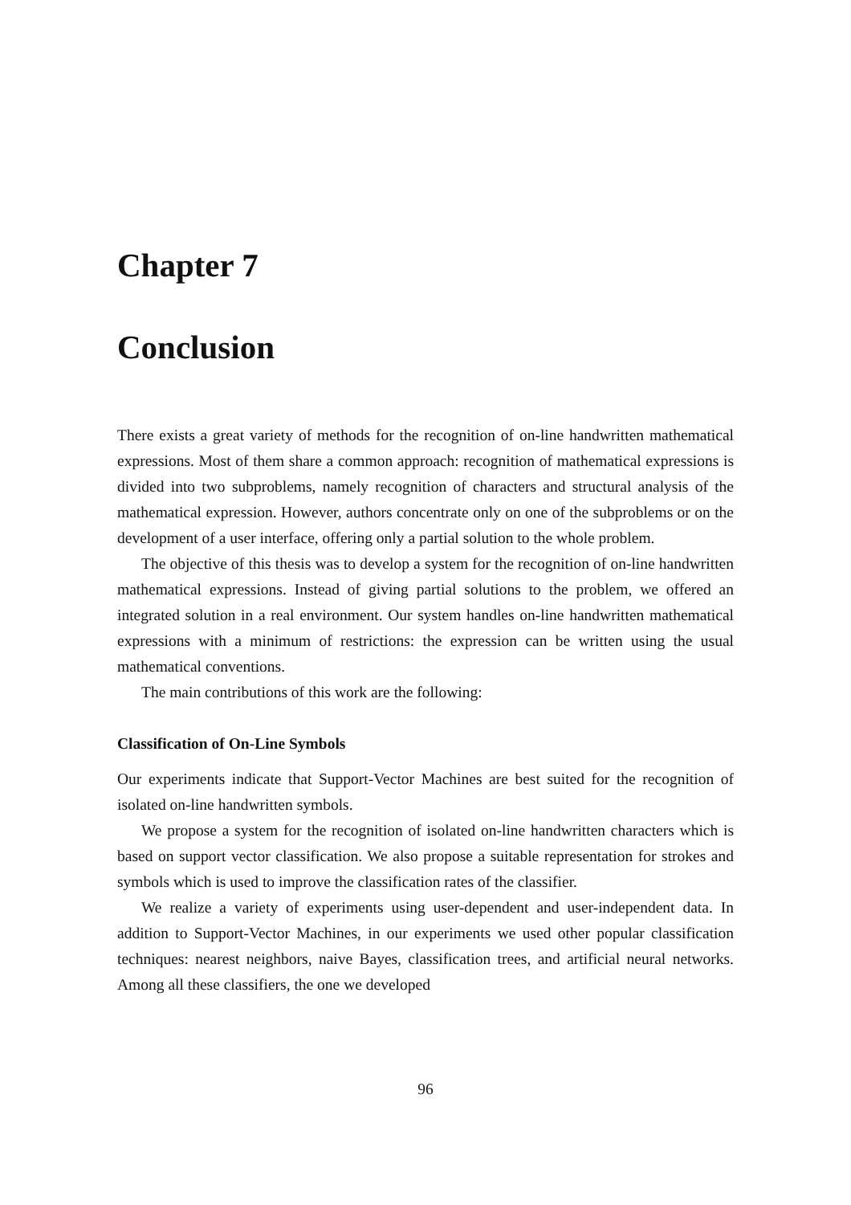Chapter 7
Conclusion
There exists a great variety of methods for the recognition of on-line handwritten mathematical expressions. Most of them share a common approach: recognition of mathematical expressions is divided into two subproblems, namely recognition of characters and structural analysis of the mathematical expression. However, authors concentrate only on one of the subproblems or on the development of a user interface, offering only a partial solution to the whole problem.
The objective of this thesis was to develop a system for the recognition of on-line handwritten mathematical expressions. Instead of giving partial solutions to the problem, we offered an integrated solution in a real environment. Our system handles on-line handwritten mathematical expressions with a minimum of restrictions: the expression can be written using the usual mathematical conventions.
The main contributions of this work are the following:
Classification of On-Line Symbols
Our experiments indicate that Support-Vector Machines are best suited for the recognition of isolated on-line handwritten symbols.
We propose a system for the recognition of isolated on-line handwritten characters which is based on support vector classification. We also propose a suitable representation for strokes and symbols which is used to improve the classification rates of the classifier.
We realize a variety of experiments using user-dependent and user-independent data. In addition to Support-Vector Machines, in our experiments we used other popular classification techniques: nearest neighbors, naive Bayes, classification trees, and artificial neural networks. Among all these classifiers, the one we developed
96